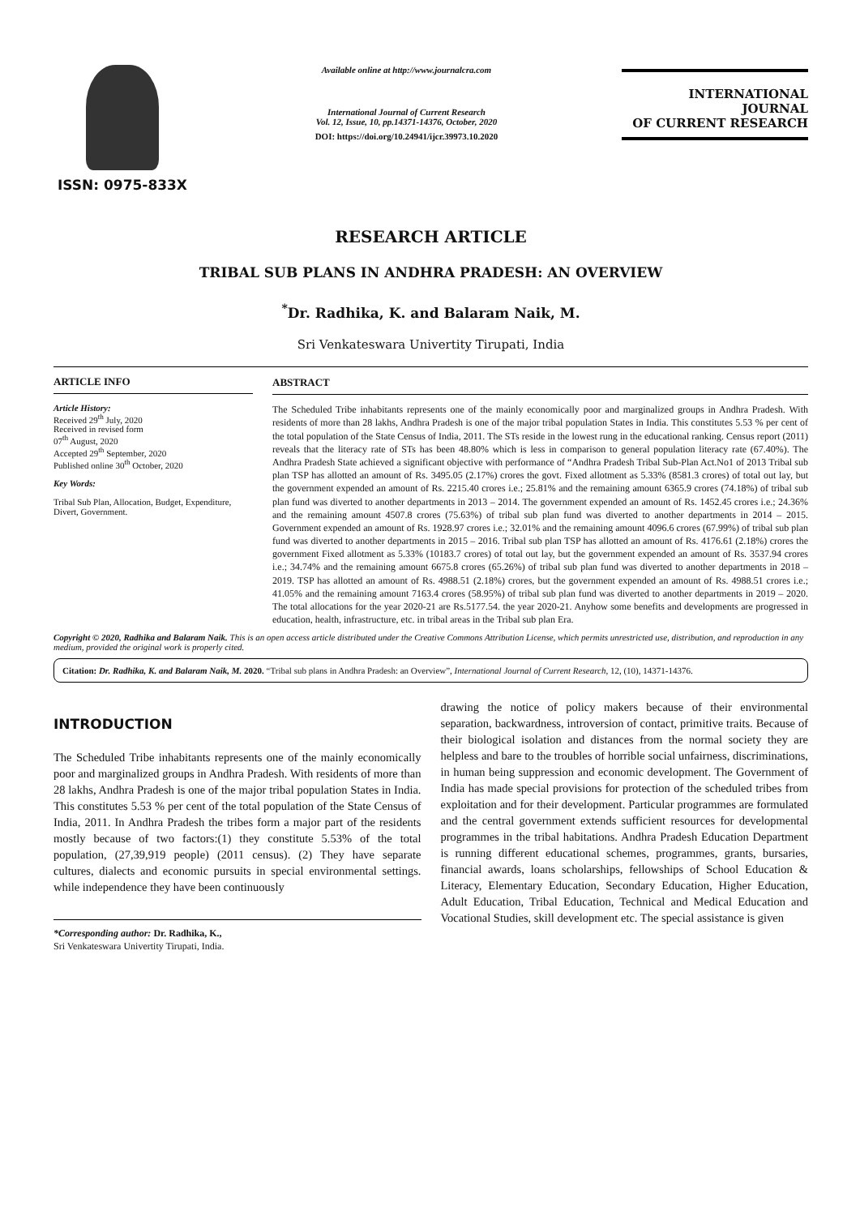ISSN: 0975-833X
Available online at http://www.journalcra.com
International Journal of Current Research
Vol. 12, Issue, 10, pp.14371-14376, October, 2020
DOI: https://doi.org/10.24941/ijcr.39973.10.2020
INTERNATIONAL JOURNAL
OF CURRENT RESEARCH
RESEARCH ARTICLE
TRIBAL SUB PLANS IN ANDHRA PRADESH: AN OVERVIEW
<sup>*</sup> Dr. Radhika, K. and Balaram Naik, M.
Sri Venkateswara Univertity Tirupati, India
ARTICLE INFO
Article History:
Received 29<sup>th</sup> July, 2020
Received in revised form
07<sup>th</sup> August, 2020
Accepted 29<sup>th</sup> September, 2020
Published online 30<sup>th</sup> October, 2020
Key Words:
Tribal Sub Plan, Allocation, Budget, Expenditure, Divert, Government.
ABSTRACT
The Scheduled Tribe inhabitants represents one of the mainly economically poor and marginalized groups in Andhra Pradesh. With residents of more than 28 lakhs, Andhra Pradesh is one of the major tribal population States in India. This constitutes 5.53 % per cent of the total population of the State Census of India, 2011. The STs reside in the lowest rung in the educational ranking. Census report (2011) reveals that the literacy rate of STs has been 48.80% which is less in comparison to general population literacy rate (67.40%). The Andhra Pradesh State achieved a significant objective with performance of “Andhra Pradesh Tribal Sub-Plan Act.No1 of 2013 Tribal sub plan TSP has allotted an amount of Rs. 3495.05 (2.17%) crores the govt. Fixed allotment as 5.33% (8581.3 crores) of total out lay, but the government expended an amount of Rs. 2215.40 crores i.e.; 25.81% and the remaining amount 6365.9 crores (74.18%) of tribal sub plan fund was diverted to another departments in 2013 – 2014. The government expended an amount of Rs. 1452.45 crores i.e.; 24.36% and the remaining amount 4507.8 crores (75.63%) of tribal sub plan fund was diverted to another departments in 2014 – 2015. Government expended an amount of Rs. 1928.97 crores i.e.; 32.01% and the remaining amount 4096.6 crores (67.99%) of tribal sub plan fund was diverted to another departments in 2015 – 2016. Tribal sub plan TSP has allotted an amount of Rs. 4176.61 (2.18%) crores the government Fixed allotment as 5.33% (10183.7 crores) of total out lay, but the government expended an amount of Rs. 3537.94 crores i.e.; 34.74% and the remaining amount 6675.8 crores (65.26%) of tribal sub plan fund was diverted to another departments in 2018 – 2019. TSP has allotted an amount of Rs. 4988.51 (2.18%) crores, but the government expended an amount of Rs. 4988.51 crores i.e.; 41.05% and the remaining amount 7163.4 crores (58.95%) of tribal sub plan fund was diverted to another departments in 2019 – 2020. The total allocations for the year 2020-21 are Rs.5177.54. the year 2020-21. Anyhow some benefits and developments are progressed in education, health, infrastructure, etc. in tribal areas in the Tribal sub plan Era.
Copyright © 2020, Radhika and Balaram Naik. This is an open access article distributed under the Creative Commons Attribution License, which permits unrestricted use, distribution, and reproduction in any medium, provided the original work is properly cited.
Citation: Dr. Radhika, K. and Balaram Naik, M. 2020. “Tribal sub plans in Andhra Pradesh: an Overview”, International Journal of Current Research, 12, (10), 14371-14376.
INTRODUCTION
The Scheduled Tribe inhabitants represents one of the mainly economically poor and marginalized groups in Andhra Pradesh. With residents of more than 28 lakhs, Andhra Pradesh is one of the major tribal population States in India. This constitutes 5.53 % per cent of the total population of the State Census of India, 2011. In Andhra Pradesh the tribes form a major part of the residents mostly because of two factors:(1) they constitute 5.53% of the total population, (27,39,919 people) (2011 census). (2) They have separate cultures, dialects and economic pursuits in special environmental settings. while independence they have been continuously
*Corresponding author: Dr. Radhika, K.,
Sri Venkateswara Univertity Tirupati, India.
drawing the notice of policy makers because of their environmental separation, backwardness, introversion of contact, primitive traits. Because of their biological isolation and distances from the normal society they are helpless and bare to the troubles of horrible social unfairness, discriminations, in human being suppression and economic development. The Government of India has made special provisions for protection of the scheduled tribes from exploitation and for their development. Particular programmes are formulated and the central government extends sufficient resources for developmental programmes in the tribal habitations. Andhra Pradesh Education Department is running different educational schemes, programmes, grants, bursaries, financial awards, loans scholarships, fellowships of School Education & Literacy, Elementary Education, Secondary Education, Higher Education, Adult Education, Tribal Education, Technical and Medical Education and Vocational Studies, skill development etc. The special assistance is given